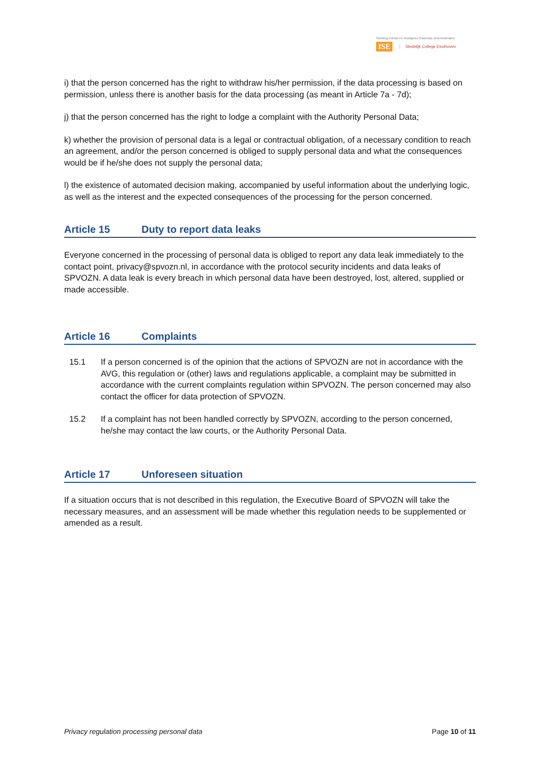Stichting Primair en Voortgezet Onderwijs Zuid-Nederland
ISE Stedelijk College Eindhoven
i) that the person concerned has the right to withdraw his/her permission, if the data processing is based on permission, unless there is another basis for the data processing (as meant in Article 7a - 7d);
j) that the person concerned has the right to lodge a complaint with the Authority Personal Data;
k) whether the provision of personal data is a legal or contractual obligation, of a necessary condition to reach an agreement, and/or the person concerned is obliged to supply personal data and what the consequences would be if he/she does not supply the personal data;
l) the existence of automated decision making, accompanied by useful information about the underlying logic, as well as the interest and the expected consequences of the processing for the person concerned.
Article 15 Duty to report data leaks
Everyone concerned in the processing of personal data is obliged to report any data leak immediately to the contact point, privacy@spvozn.nl, in accordance with the protocol security incidents and data leaks of SPVOZN. A data leak is every breach in which personal data have been destroyed, lost, altered, supplied or made accessible.
Article 16 Complaints
15.1 If a person concerned is of the opinion that the actions of SPVOZN are not in accordance with the AVG, this regulation or (other) laws and regulations applicable, a complaint may be submitted in accordance with the current complaints regulation within SPVOZN. The person concerned may also contact the officer for data protection of SPVOZN.
15.2 If a complaint has not been handled correctly by SPVOZN, according to the person concerned, he/she may contact the law courts, or the Authority Personal Data.
Article 17 Unforeseen situation
If a situation occurs that is not described in this regulation, the Executive Board of SPVOZN will take the necessary measures, and an assessment will be made whether this regulation needs to be supplemented or amended as a result.
Privacy regulation processing personal data Page 10 of 11